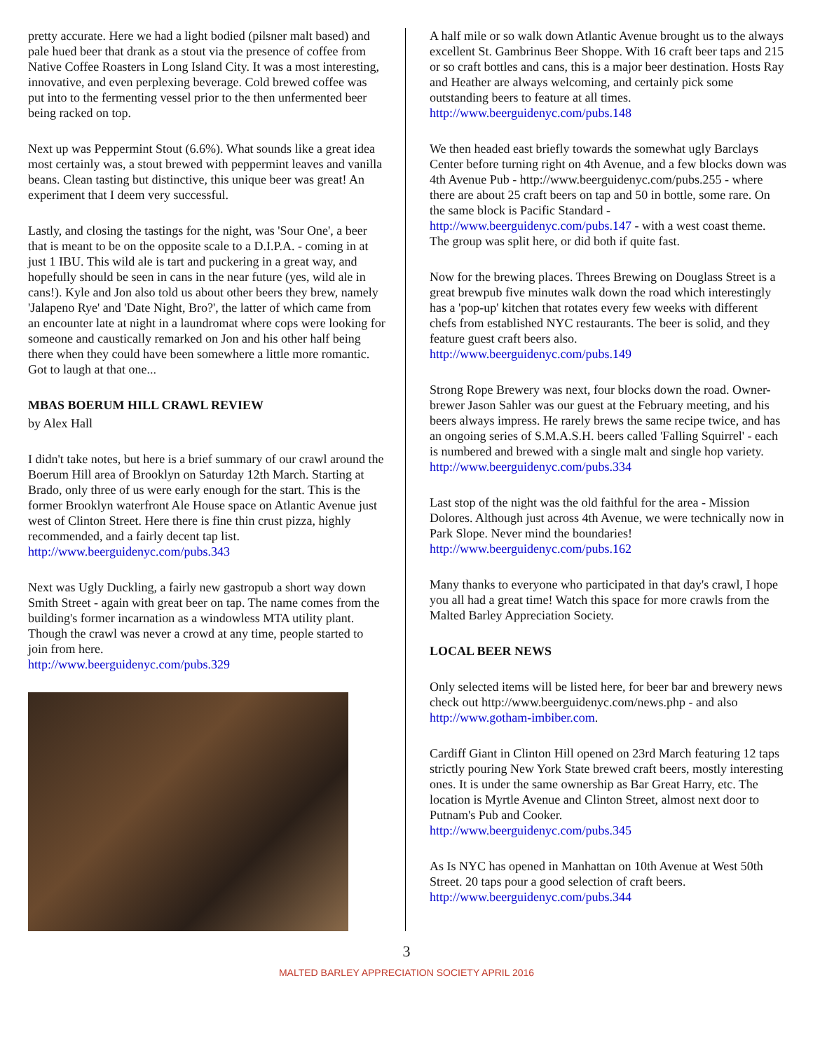pretty accurate. Here we had a light bodied (pilsner malt based) and pale hued beer that drank as a stout via the presence of coffee from Native Coffee Roasters in Long Island City. It was a most interesting, innovative, and even perplexing beverage. Cold brewed coffee was put into to the fermenting vessel prior to the then unfermented beer being racked on top.
Next up was Peppermint Stout (6.6%). What sounds like a great idea most certainly was, a stout brewed with peppermint leaves and vanilla beans. Clean tasting but distinctive, this unique beer was great! An experiment that I deem very successful.
Lastly, and closing the tastings for the night, was 'Sour One', a beer that is meant to be on the opposite scale to a D.I.P.A. - coming in at just 1 IBU. This wild ale is tart and puckering in a great way, and hopefully should be seen in cans in the near future (yes, wild ale in cans!). Kyle and Jon also told us about other beers they brew, namely 'Jalapeno Rye' and 'Date Night, Bro?', the latter of which came from an encounter late at night in a laundromat where cops were looking for someone and caustically remarked on Jon and his other half being there when they could have been somewhere a little more romantic. Got to laugh at that one...
MBAS BOERUM HILL CRAWL REVIEW
by Alex Hall
I didn't take notes, but here is a brief summary of our crawl around the Boerum Hill area of Brooklyn on Saturday 12th March. Starting at Brado, only three of us were early enough for the start. This is the former Brooklyn waterfront Ale House space on Atlantic Avenue just west of Clinton Street. Here there is fine thin crust pizza, highly recommended, and a fairly decent tap list. http://www.beerguidenyc.com/pubs.343
Next was Ugly Duckling, a fairly new gastropub a short way down Smith Street - again with great beer on tap. The name comes from the building's former incarnation as a windowless MTA utility plant. Though the crawl was never a crowd at any time, people started to join from here.
http://www.beerguidenyc.com/pubs.329
A half mile or so walk down Atlantic Avenue brought us to the always excellent St. Gambrinus Beer Shoppe. With 16 craft beer taps and 215 or so craft bottles and cans, this is a major beer destination. Hosts Ray and Heather are always welcoming, and certainly pick some outstanding beers to feature at all times.
http://www.beerguidenyc.com/pubs.148
We then headed east briefly towards the somewhat ugly Barclays Center before turning right on 4th Avenue, and a few blocks down was 4th Avenue Pub - http://www.beerguidenyc.com/pubs.255 - where there are about 25 craft beers on tap and 50 in bottle, some rare. On the same block is Pacific Standard - http://www.beerguidenyc.com/pubs.147 - with a west coast theme. The group was split here, or did both if quite fast.
Now for the brewing places. Threes Brewing on Douglass Street is a great brewpub five minutes walk down the road which interestingly has a 'pop-up' kitchen that rotates every few weeks with different chefs from established NYC restaurants. The beer is solid, and they feature guest craft beers also.
http://www.beerguidenyc.com/pubs.149
Strong Rope Brewery was next, four blocks down the road. Owner-brewer Jason Sahler was our guest at the February meeting, and his beers always impress. He rarely brews the same recipe twice, and has an ongoing series of S.M.A.S.H. beers called 'Falling Squirrel' - each is numbered and brewed with a single malt and single hop variety.
http://www.beerguidenyc.com/pubs.334
Last stop of the night was the old faithful for the area - Mission Dolores. Although just across 4th Avenue, we were technically now in Park Slope. Never mind the boundaries!
http://www.beerguidenyc.com/pubs.162
Many thanks to everyone who participated in that day's crawl, I hope you all had a great time! Watch this space for more crawls from the Malted Barley Appreciation Society.
LOCAL BEER NEWS
Only selected items will be listed here, for beer bar and brewery news check out http://www.beerguidenyc.com/news.php - and also http://www.gotham-imbiber.com.
Cardiff Giant in Clinton Hill opened on 23rd March featuring 12 taps strictly pouring New York State brewed craft beers, mostly interesting ones. It is under the same ownership as Bar Great Harry, etc. The location is Myrtle Avenue and Clinton Street, almost next door to Putnam's Pub and Cooker.
http://www.beerguidenyc.com/pubs.345
As Is NYC has opened in Manhattan on 10th Avenue at West 50th Street. 20 taps pour a good selection of craft beers.
http://www.beerguidenyc.com/pubs.344
3
MALTED BARLEY APPRECIATION SOCIETY APRIL 2016